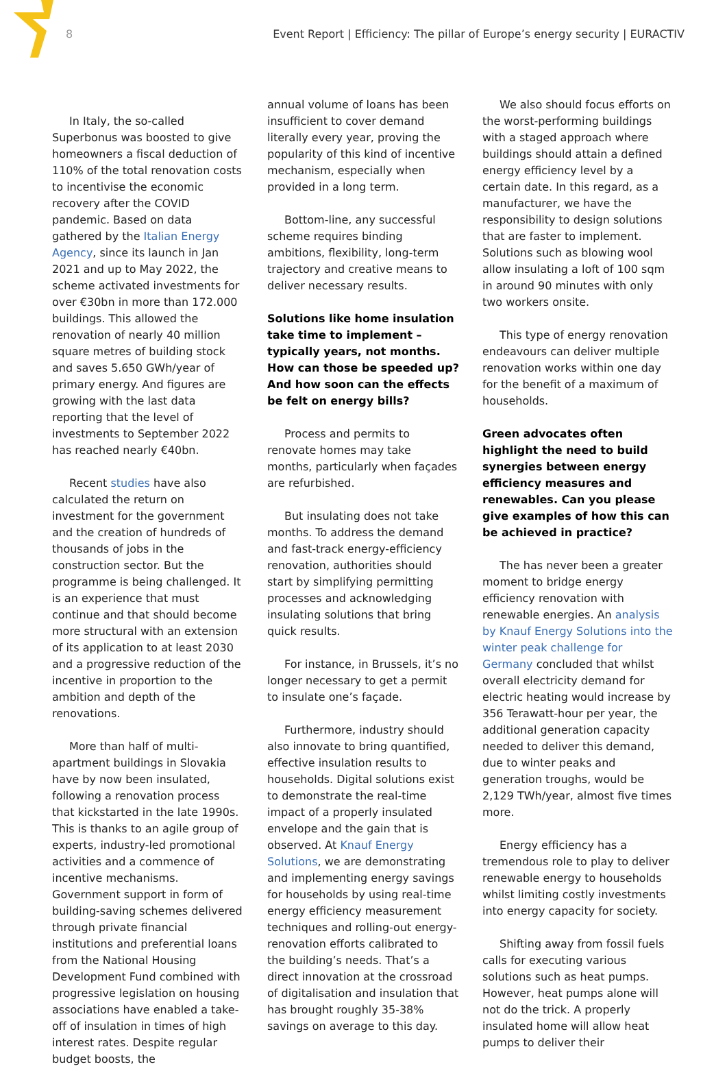8 Event Report | Efficiency: The pillar of Europe’s energy security | EURACTIV
In Italy, the so-called Superbonus was boosted to give homeowners a fiscal deduction of 110% of the total renovation costs to incentivise the economic recovery after the COVID pandemic. Based on data gathered by the Italian Energy Agency, since its launch in Jan 2021 and up to May 2022, the scheme activated investments for over €30bn in more than 172.000 buildings. This allowed the renovation of nearly 40 million square metres of building stock and saves 5.650 GWh/year of primary energy. And figures are growing with the last data reporting that the level of investments to September 2022 has reached nearly €40bn.
Recent studies have also calculated the return on investment for the government and the creation of hundreds of thousands of jobs in the construction sector. But the programme is being challenged. It is an experience that must continue and that should become more structural with an extension of its application to at least 2030 and a progressive reduction of the incentive in proportion to the ambition and depth of the renovations.
More than half of multi-apartment buildings in Slovakia have by now been insulated, following a renovation process that kickstarted in the late 1990s. This is thanks to an agile group of experts, industry-led promotional activities and a commence of incentive mechanisms. Government support in form of building-saving schemes delivered through private financial institutions and preferential loans from the National Housing Development Fund combined with progressive legislation on housing associations have enabled a take-off of insulation in times of high interest rates. Despite regular budget boosts, the
annual volume of loans has been insufficient to cover demand literally every year, proving the popularity of this kind of incentive mechanism, especially when provided in a long term.
Bottom-line, any successful scheme requires binding ambitions, flexibility, long-term trajectory and creative means to deliver necessary results.
Solutions like home insulation take time to implement – typically years, not months. How can those be speeded up? And how soon can the effects be felt on energy bills?
Process and permits to renovate homes may take months, particularly when façades are refurbished.
But insulating does not take months. To address the demand and fast-track energy-efficiency renovation, authorities should start by simplifying permitting processes and acknowledging insulating solutions that bring quick results.
For instance, in Brussels, it’s no longer necessary to get a permit to insulate one’s façade.
Furthermore, industry should also innovate to bring quantified, effective insulation results to households. Digital solutions exist to demonstrate the real-time impact of a properly insulated envelope and the gain that is observed. At Knauf Energy Solutions, we are demonstrating and implementing energy savings for households by using real-time energy efficiency measurement techniques and rolling-out energy-renovation efforts calibrated to the building’s needs. That’s a direct innovation at the crossroad of digitalisation and insulation that has brought roughly 35-38% savings on average to this day.
We also should focus efforts on the worst-performing buildings with a staged approach where buildings should attain a defined energy efficiency level by a certain date. In this regard, as a manufacturer, we have the responsibility to design solutions that are faster to implement. Solutions such as blowing wool allow insulating a loft of 100 sqm in around 90 minutes with only two workers onsite.
This type of energy renovation endeavours can deliver multiple renovation works within one day for the benefit of a maximum of households.
Green advocates often highlight the need to build synergies between energy efficiency measures and renewables. Can you please give examples of how this can be achieved in practice?
The has never been a greater moment to bridge energy efficiency renovation with renewable energies. An analysis by Knauf Energy Solutions into the winter peak challenge for Germany concluded that whilst overall electricity demand for electric heating would increase by 356 Terawatt-hour per year, the additional generation capacity needed to deliver this demand, due to winter peaks and generation troughs, would be 2,129 TWh/year, almost five times more.
Energy efficiency has a tremendous role to play to deliver renewable energy to households whilst limiting costly investments into energy capacity for society.
Shifting away from fossil fuels calls for executing various solutions such as heat pumps. However, heat pumps alone will not do the trick. A properly insulated home will allow heat pumps to deliver their